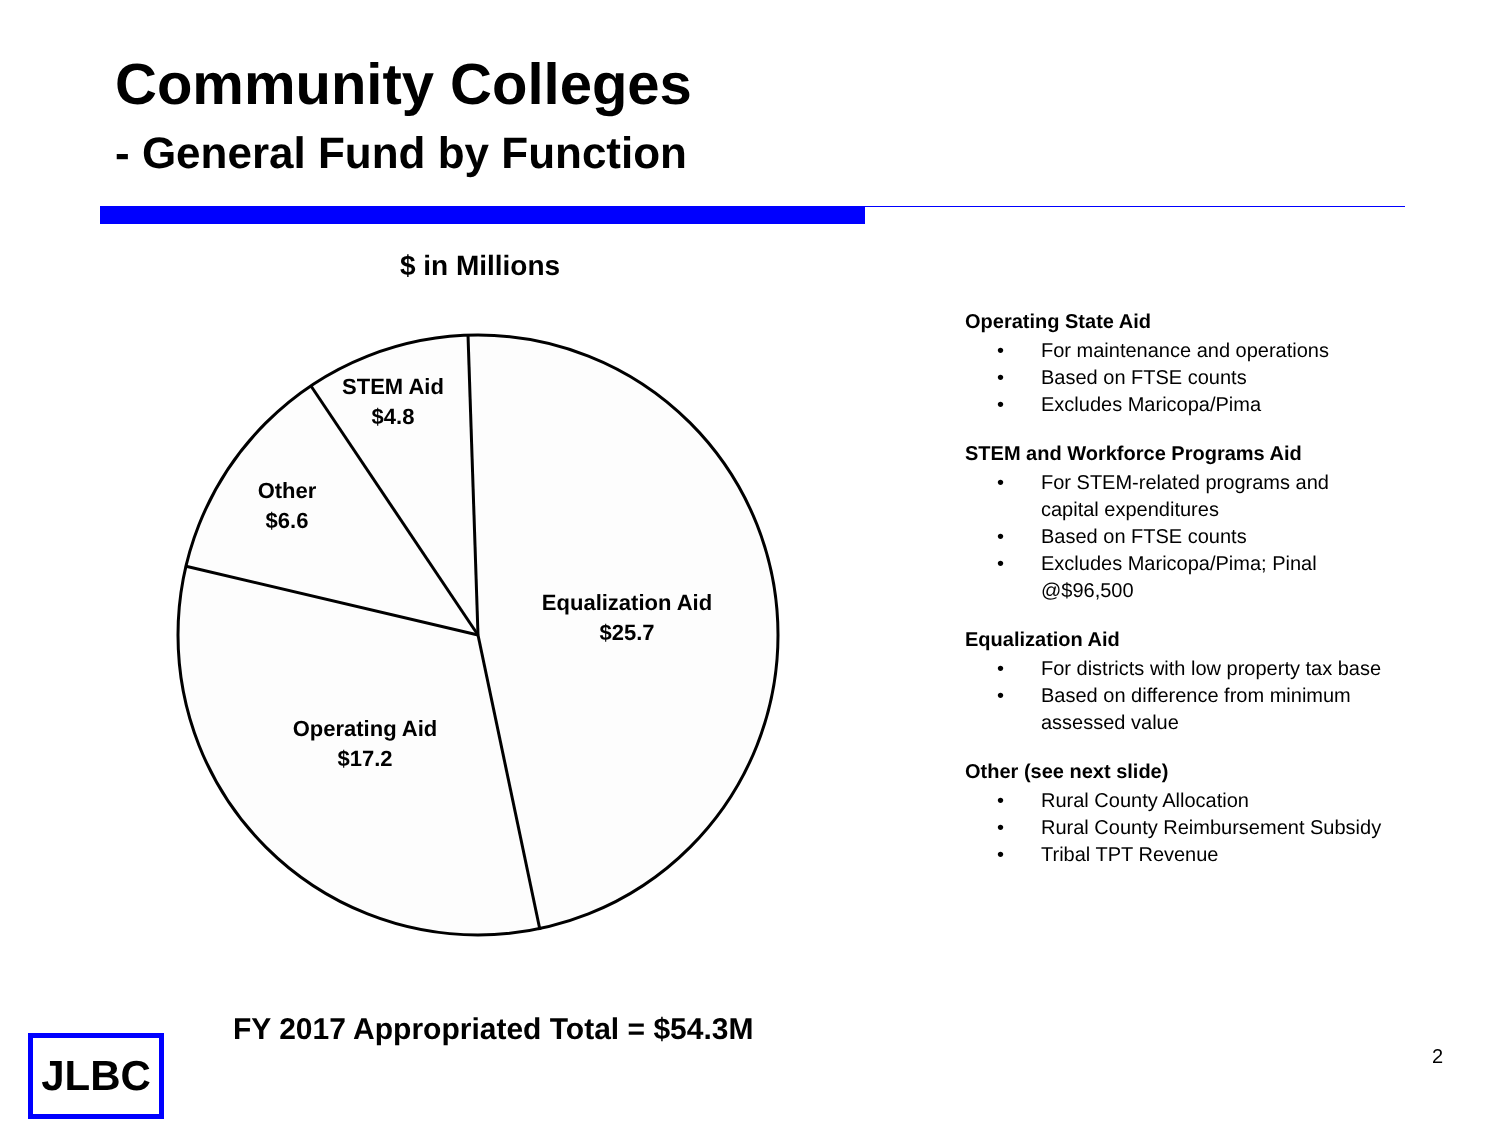Community Colleges
- General Fund by Function
$ in Millions
STEM Aid
$4.8
Other
$6.6
Equalization Aid
$25.7
Operating Aid
$17.2
Operating State Aid
• For maintenance and operations
• Based on FTSE counts
• Excludes Maricopa/Pima
STEM and Workforce Programs Aid
• For STEM-related programs and capital expenditures
• Based on FTSE counts
• Excludes Maricopa/Pima; Pinal @$96,500
Equalization Aid
• For districts with low property tax base
• Based on difference from minimum assessed value
Other (see next slide)
• Rural County Allocation
• Rural County Reimbursement Subsidy
• Tribal TPT Revenue
FY 2017 Appropriated Total = $54.3M
JLBC 2